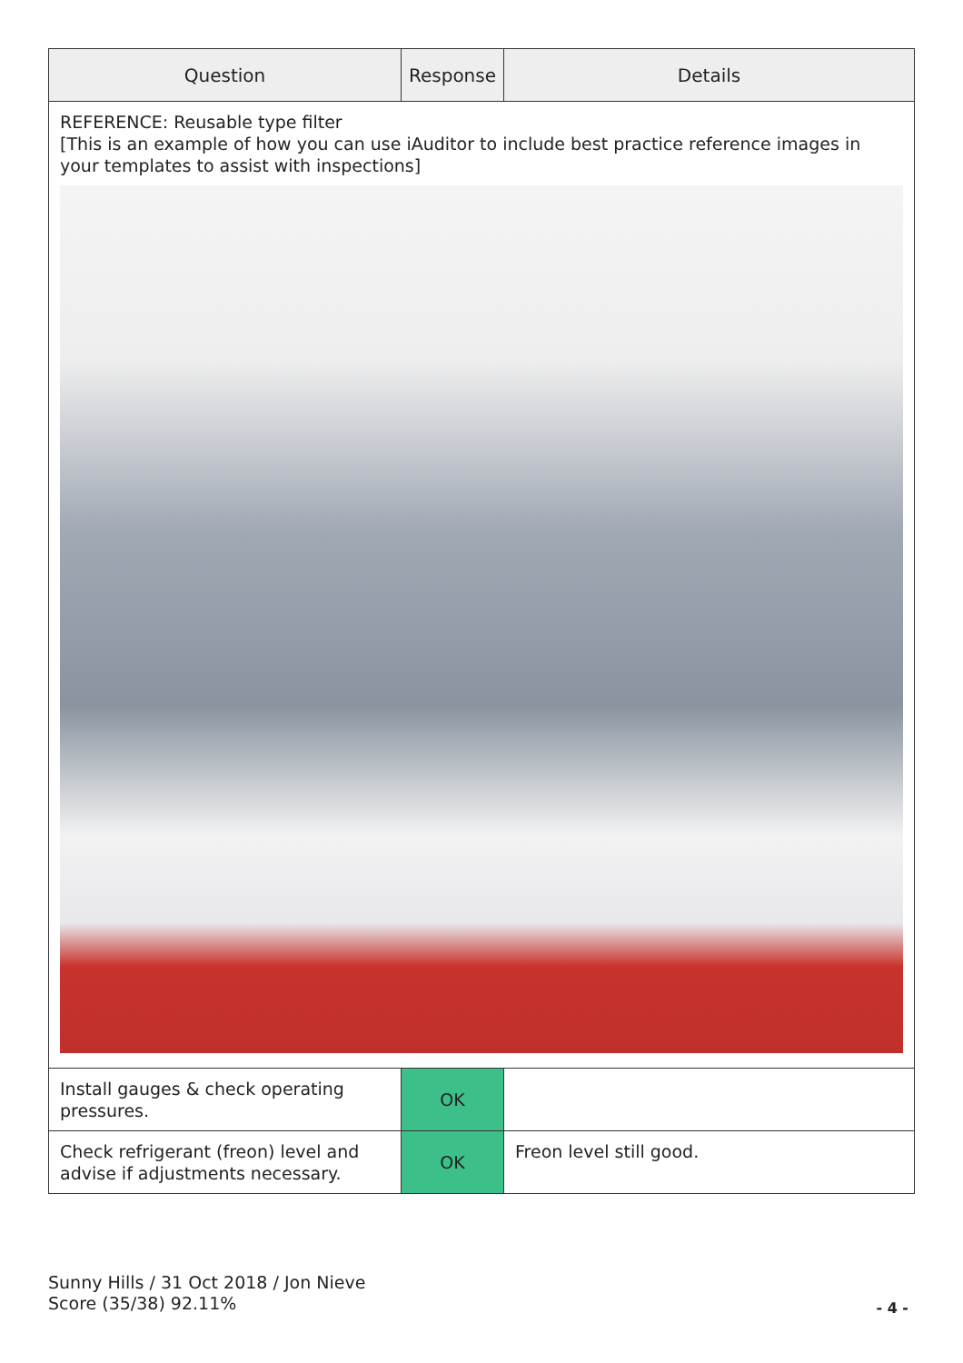| Question | Response | Details |
| --- | --- | --- |
| REFERENCE: Reusable type filter [This is an example of how you can use iAuditor to include best practice reference images in your templates to assist with inspections] | | |
| Install gauges & check operating pressures. | OK | |
| Check refrigerant (freon) level and advise if adjustments necessary. | OK | Freon level still good. |
Sunny Hills / 31 Oct 2018 / Jon Nieve
Score (35/38) 92.11%
- 4 -